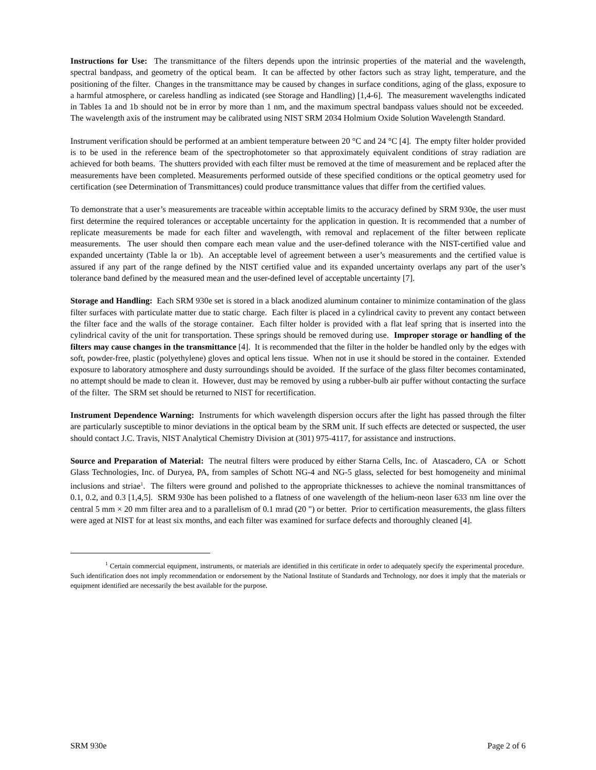Instructions for Use: The transmittance of the filters depends upon the intrinsic properties of the material and the wavelength, spectral bandpass, and geometry of the optical beam. It can be affected by other factors such as stray light, temperature, and the positioning of the filter. Changes in the transmittance may be caused by changes in surface conditions, aging of the glass, exposure to a harmful atmosphere, or careless handling as indicated (see Storage and Handling) [1,4-6]. The measurement wavelengths indicated in Tables 1a and 1b should not be in error by more than 1 nm, and the maximum spectral bandpass values should not be exceeded. The wavelength axis of the instrument may be calibrated using NIST SRM 2034 Holmium Oxide Solution Wavelength Standard.
Instrument verification should be performed at an ambient temperature between 20 °C and 24 °C [4]. The empty filter holder provided is to be used in the reference beam of the spectrophotometer so that approximately equivalent conditions of stray radiation are achieved for both beams. The shutters provided with each filter must be removed at the time of measurement and be replaced after the measurements have been completed. Measurements performed outside of these specified conditions or the optical geometry used for certification (see Determination of Transmittances) could produce transmittance values that differ from the certified values.
To demonstrate that a user’s measurements are traceable within acceptable limits to the accuracy defined by SRM 930e, the user must first determine the required tolerances or acceptable uncertainty for the application in question. It is recommended that a number of replicate measurements be made for each filter and wavelength, with removal and replacement of the filter between replicate measurements. The user should then compare each mean value and the user-defined tolerance with the NIST-certified value and expanded uncertainty (Table la or 1b). An acceptable level of agreement between a user’s measurements and the certified value is assured if any part of the range defined by the NIST certified value and its expanded uncertainty overlaps any part of the user’s tolerance band defined by the measured mean and the user-defined level of acceptable uncertainty [7].
Storage and Handling: Each SRM 930e set is stored in a black anodized aluminum container to minimize contamination of the glass filter surfaces with particulate matter due to static charge. Each filter is placed in a cylindrical cavity to prevent any contact between the filter face and the walls of the storage container. Each filter holder is provided with a flat leaf spring that is inserted into the cylindrical cavity of the unit for transportation. These springs should be removed during use. Improper storage or handling of the filters may cause changes in the transmittance [4]. It is recommended that the filter in the holder be handled only by the edges with soft, powder-free, plastic (polyethylene) gloves and optical lens tissue. When not in use it should be stored in the container. Extended exposure to laboratory atmosphere and dusty surroundings should be avoided. If the surface of the glass filter becomes contaminated, no attempt should be made to clean it. However, dust may be removed by using a rubber-bulb air puffer without contacting the surface of the filter. The SRM set should be returned to NIST for recertification.
Instrument Dependence Warning: Instruments for which wavelength dispersion occurs after the light has passed through the filter are particularly susceptible to minor deviations in the optical beam by the SRM unit. If such effects are detected or suspected, the user should contact J.C. Travis, NIST Analytical Chemistry Division at (301) 975-4117, for assistance and instructions.
Source and Preparation of Material: The neutral filters were produced by either Starna Cells, Inc. of Atascadero, CA or Schott Glass Technologies, Inc. of Duryea, PA, from samples of Schott NG-4 and NG-5 glass, selected for best homogeneity and minimal inclusions and striae<sup>1</sup>. The filters were ground and polished to the appropriate thicknesses to achieve the nominal transmittances of 0.1, 0.2, and 0.3 [1,4,5]. SRM 930e has been polished to a flatness of one wavelength of the helium-neon laser 633 nm line over the central 5 mm × 20 mm filter area and to a parallelism of 0.1 mrad (20 ") or better. Prior to certification measurements, the glass filters were aged at NIST for at least six months, and each filter was examined for surface defects and thoroughly cleaned [4].
<sup>1</sup> Certain commercial equipment, instruments, or materials are identified in this certificate in order to adequately specify the experimental procedure. Such identification does not imply recommendation or endorsement by the National Institute of Standards and Technology, nor does it imply that the materials or equipment identified are necessarily the best available for the purpose.
SRM 930e Page 2 of 6